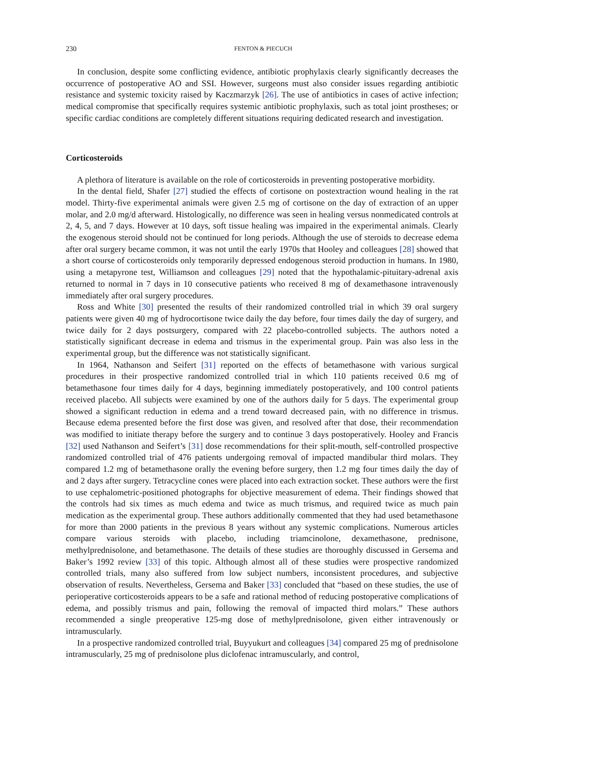230 FENTON & PIECUCH
In conclusion, despite some conflicting evidence, antibiotic prophylaxis clearly significantly decreases the occurrence of postoperative AO and SSI. However, surgeons must also consider issues regarding antibiotic resistance and systemic toxicity raised by Kaczmarzyk [26]. The use of antibiotics in cases of active infection; medical compromise that specifically requires systemic antibiotic prophylaxis, such as total joint prostheses; or specific cardiac conditions are completely different situations requiring dedicated research and investigation.
Corticosteroids
A plethora of literature is available on the role of corticosteroids in preventing postoperative morbidity.
In the dental field, Shafer [27] studied the effects of cortisone on postextraction wound healing in the rat model. Thirty-five experimental animals were given 2.5 mg of cortisone on the day of extraction of an upper molar, and 2.0 mg/d afterward. Histologically, no difference was seen in healing versus nonmedicated controls at 2, 4, 5, and 7 days. However at 10 days, soft tissue healing was impaired in the experimental animals. Clearly the exogenous steroid should not be continued for long periods. Although the use of steroids to decrease edema after oral surgery became common, it was not until the early 1970s that Hooley and colleagues [28] showed that a short course of corticosteroids only temporarily depressed endogenous steroid production in humans. In 1980, using a metapyrone test, Williamson and colleagues [29] noted that the hypothalamic-pituitary-adrenal axis returned to normal in 7 days in 10 consecutive patients who received 8 mg of dexamethasone intravenously immediately after oral surgery procedures.
Ross and White [30] presented the results of their randomized controlled trial in which 39 oral surgery patients were given 40 mg of hydrocortisone twice daily the day before, four times daily the day of surgery, and twice daily for 2 days postsurgery, compared with 22 placebo-controlled subjects. The authors noted a statistically significant decrease in edema and trismus in the experimental group. Pain was also less in the experimental group, but the difference was not statistically significant.
In 1964, Nathanson and Seifert [31] reported on the effects of betamethasone with various surgical procedures in their prospective randomized controlled trial in which 110 patients received 0.6 mg of betamethasone four times daily for 4 days, beginning immediately postoperatively, and 100 control patients received placebo. All subjects were examined by one of the authors daily for 5 days. The experimental group showed a significant reduction in edema and a trend toward decreased pain, with no difference in trismus. Because edema presented before the first dose was given, and resolved after that dose, their recommendation was modified to initiate therapy before the surgery and to continue 3 days postoperatively. Hooley and Francis [32] used Nathanson and Seifert’s [31] dose recommendations for their split-mouth, self-controlled prospective randomized controlled trial of 476 patients undergoing removal of impacted mandibular third molars. They compared 1.2 mg of betamethasone orally the evening before surgery, then 1.2 mg four times daily the day of and 2 days after surgery. Tetracycline cones were placed into each extraction socket. These authors were the first to use cephalometric-positioned photographs for objective measurement of edema. Their findings showed that the controls had six times as much edema and twice as much trismus, and required twice as much pain medication as the experimental group. These authors additionally commented that they had used betamethasone for more than 2000 patients in the previous 8 years without any systemic complications. Numerous articles compare various steroids with placebo, including triamcinolone, dexamethasone, prednisone, methylprednisolone, and betamethasone. The details of these studies are thoroughly discussed in Gersema and Baker’s 1992 review [33] of this topic. Although almost all of these studies were prospective randomized controlled trials, many also suffered from low subject numbers, inconsistent procedures, and subjective observation of results. Nevertheless, Gersema and Baker [33] concluded that “based on these studies, the use of perioperative corticosteroids appears to be a safe and rational method of reducing postoperative complications of edema, and possibly trismus and pain, following the removal of impacted third molars.” These authors recommended a single preoperative 125-mg dose of methylprednisolone, given either intravenously or intramuscularly.
In a prospective randomized controlled trial, Buyyukurt and colleagues [34] compared 25 mg of prednisolone intramuscularly, 25 mg of prednisolone plus diclofenac intramuscularly, and control,